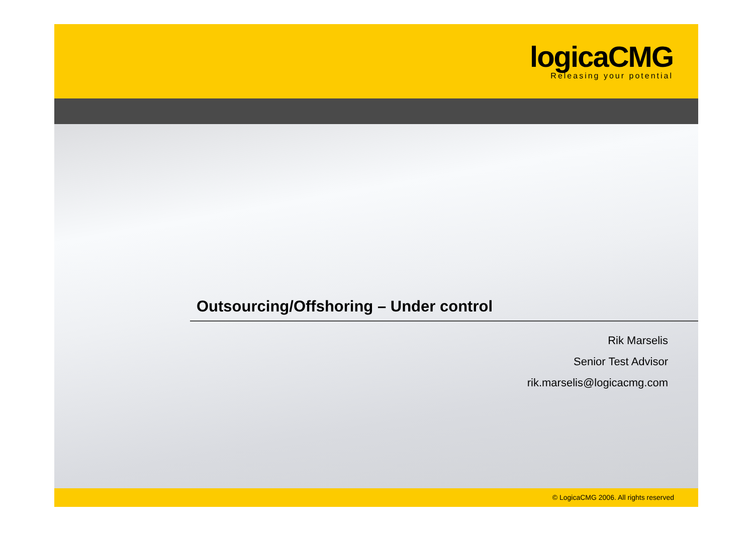logicaCMG
Releasing your potential
Outsourcing/Offshoring – Under control
Rik Marselis
Senior Test Advisor
rik.marselis@logicacmg.com
© LogicaCMG 2006. All rights reserved